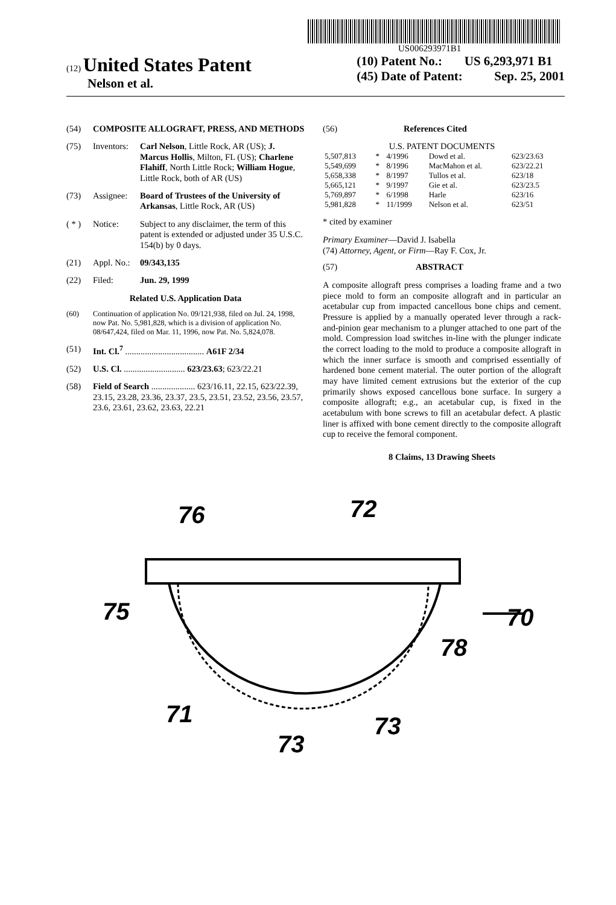US006293971B1
(12) United States Patent
Nelson et al.
(10) Patent No.: US 6,293,971 B1
(45) Date of Patent: Sep. 25, 2001
(54) COMPOSITE ALLOGRAFT, PRESS, AND METHODS
(75) Inventors: Carl Nelson, Little Rock, AR (US); J. Marcus Hollis, Milton, FL (US); Charlene Flahiff, North Little Rock; William Hogue, Little Rock, both of AR (US)
(73) Assignee: Board of Trustees of the University of Arkansas, Little Rock, AR (US)
( * ) Notice: Subject to any disclaimer, the term of this patent is extended or adjusted under 35 U.S.C. 154(b) by 0 days.
(21) Appl. No.: 09/343,135
(22) Filed: Jun. 29, 1999
Related U.S. Application Data
(60) Continuation of application No. 09/121,938, filed on Jul. 24, 1998, now Pat. No. 5,981,828, which is a division of application No. 08/647,424, filed on Mar. 11, 1996, now Pat. No. 5,824,078.
(51) Int. Cl.<sup>7</sup> .................................... A61F 2/34
(52) U.S. Cl. ............................ 623/23.63; 623/22.21
(58) Field of Search .................... 623/16.11, 22.15, 623/22.39, 23.15, 23.28, 23.36, 23.37, 23.5, 23.51, 23.52, 23.56, 23.57, 23.6, 23.61, 23.62, 23.63, 22.21
(56) References Cited
U.S. PATENT DOCUMENTS
| 5,507,813 | * | 4/1996 | Dowd et al. | 623/23.63 |
| 5,549,699 | * | 8/1996 | MacMahon et al. | 623/22.21 |
| 5,658,338 | * | 8/1997 | Tullos et al. | 623/18 |
| 5,665,121 | * | 9/1997 | Gie et al. | 623/23.5 |
| 5,769,897 | * | 6/1998 | Harle | 623/16 |
| 5,981,828 | * | 11/1999 | Nelson et al. | 623/51 |
* cited by examiner
Primary Examiner—David J. Isabella
(74) Attorney, Agent, or Firm—Ray F. Cox, Jr.
(57) ABSTRACT
A composite allograft press comprises a loading frame and a two piece mold to form an composite allograft and in particular an acetabular cup from impacted cancellous bone chips and cement. Pressure is applied by a manually operated lever through a rack-and-pinion gear mechanism to a plunger attached to one part of the mold. Compression load switches in-line with the plunger indicate the correct loading to the mold to produce a composite allograft in which the inner surface is smooth and comprised essentially of hardened bone cement material. The outer portion of the allograft may have limited cement extrusions but the exterior of the cup primarily shows exposed cancellous bone surface. In surgery a composite allograft; e.g., an acetabular cup, is fixed in the acetabulum with bone screws to fill an acetabular defect. A plastic liner is affixed with bone cement directly to the composite allograft cup to receive the femoral component.
8 Claims, 13 Drawing Sheets
76
72
75
70
78
71
73
73